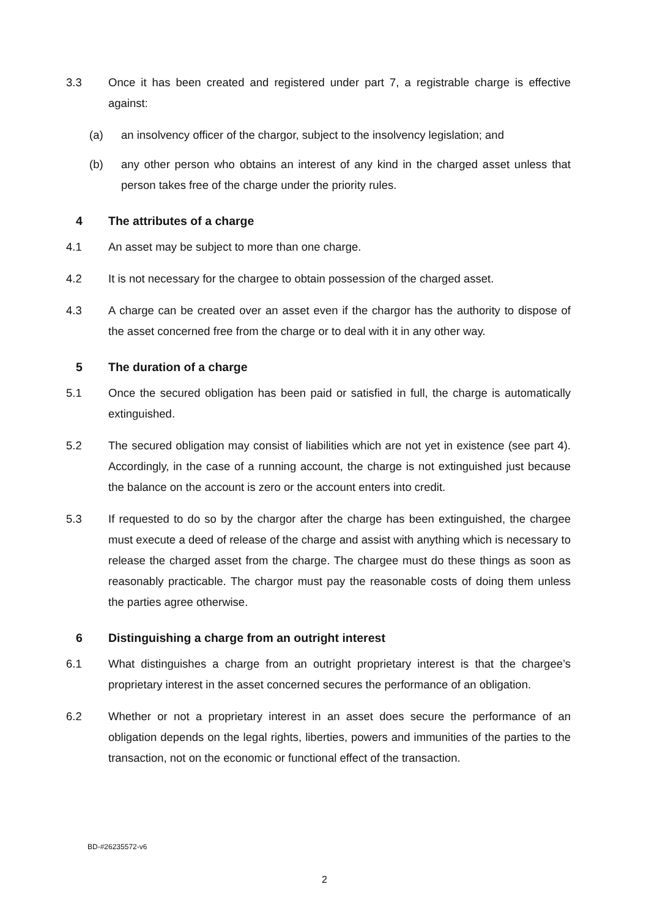3.3 Once it has been created and registered under part 7, a registrable charge is effective against:
(a) an insolvency officer of the chargor, subject to the insolvency legislation; and
(b) any other person who obtains an interest of any kind in the charged asset unless that person takes free of the charge under the priority rules.
4 The attributes of a charge
4.1 An asset may be subject to more than one charge.
4.2 It is not necessary for the chargee to obtain possession of the charged asset.
4.3 A charge can be created over an asset even if the chargor has the authority to dispose of the asset concerned free from the charge or to deal with it in any other way.
5 The duration of a charge
5.1 Once the secured obligation has been paid or satisfied in full, the charge is automatically extinguished.
5.2 The secured obligation may consist of liabilities which are not yet in existence (see part 4). Accordingly, in the case of a running account, the charge is not extinguished just because the balance on the account is zero or the account enters into credit.
5.3 If requested to do so by the chargor after the charge has been extinguished, the chargee must execute a deed of release of the charge and assist with anything which is necessary to release the charged asset from the charge. The chargee must do these things as soon as reasonably practicable. The chargor must pay the reasonable costs of doing them unless the parties agree otherwise.
6 Distinguishing a charge from an outright interest
6.1 What distinguishes a charge from an outright proprietary interest is that the chargee’s proprietary interest in the asset concerned secures the performance of an obligation.
6.2 Whether or not a proprietary interest in an asset does secure the performance of an obligation depends on the legal rights, liberties, powers and immunities of the parties to the transaction, not on the economic or functional effect of the transaction.
BD-#26235572-v6
2